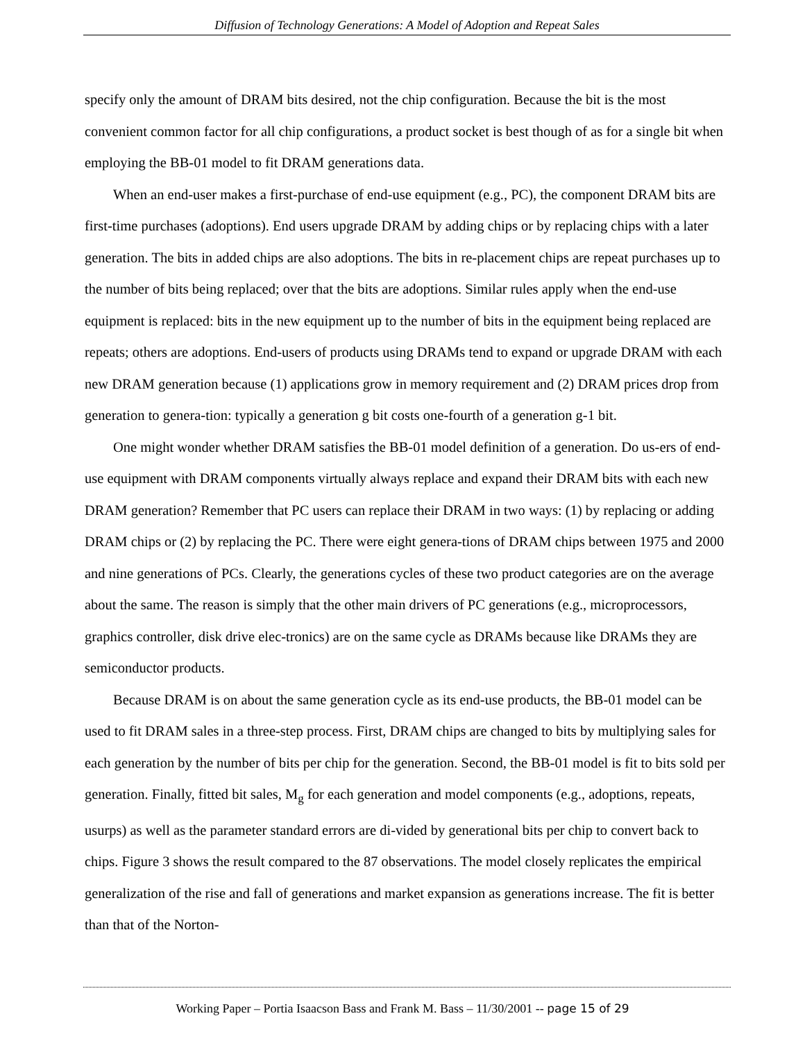Diffusion of Technology Generations: A Model of Adoption and Repeat Sales
specify only the amount of DRAM bits desired, not the chip configuration. Because the bit is the most convenient common factor for all chip configurations, a product socket is best though of as for a single bit when employing the BB-01 model to fit DRAM generations data.
When an end-user makes a first-purchase of end-use equipment (e.g., PC), the component DRAM bits are first-time purchases (adoptions). End users upgrade DRAM by adding chips or by replacing chips with a later generation. The bits in added chips are also adoptions. The bits in re-placement chips are repeat purchases up to the number of bits being replaced; over that the bits are adoptions. Similar rules apply when the end-use equipment is replaced: bits in the new equipment up to the number of bits in the equipment being replaced are repeats; others are adoptions. End-users of products using DRAMs tend to expand or upgrade DRAM with each new DRAM generation because (1) applications grow in memory requirement and (2) DRAM prices drop from generation to genera-tion: typically a generation g bit costs one-fourth of a generation g-1 bit.
One might wonder whether DRAM satisfies the BB-01 model definition of a generation. Do us-ers of end-use equipment with DRAM components virtually always replace and expand their DRAM bits with each new DRAM generation? Remember that PC users can replace their DRAM in two ways: (1) by replacing or adding DRAM chips or (2) by replacing the PC. There were eight genera-tions of DRAM chips between 1975 and 2000 and nine generations of PCs. Clearly, the generations cycles of these two product categories are on the average about the same. The reason is simply that the other main drivers of PC generations (e.g., microprocessors, graphics controller, disk drive elec-tronics) are on the same cycle as DRAMs because like DRAMs they are semiconductor products.
Because DRAM is on about the same generation cycle as its end-use products, the BB-01 model can be used to fit DRAM sales in a three-step process. First, DRAM chips are changed to bits by multiplying sales for each generation by the number of bits per chip for the generation. Second, the BB-01 model is fit to bits sold per generation. Finally, fitted bit sales, M<sub>g</sub> for each generation and model components (e.g., adoptions, repeats, usurps) as well as the parameter standard errors are di-vided by generational bits per chip to convert back to chips. Figure 3 shows the result compared to the 87 observations. The model closely replicates the empirical generalization of the rise and fall of generations and market expansion as generations increase. The fit is better than that of the Norton-
Working Paper – Portia Isaacson Bass and Frank M. Bass – 11/30/2001 -- page 15 of 29